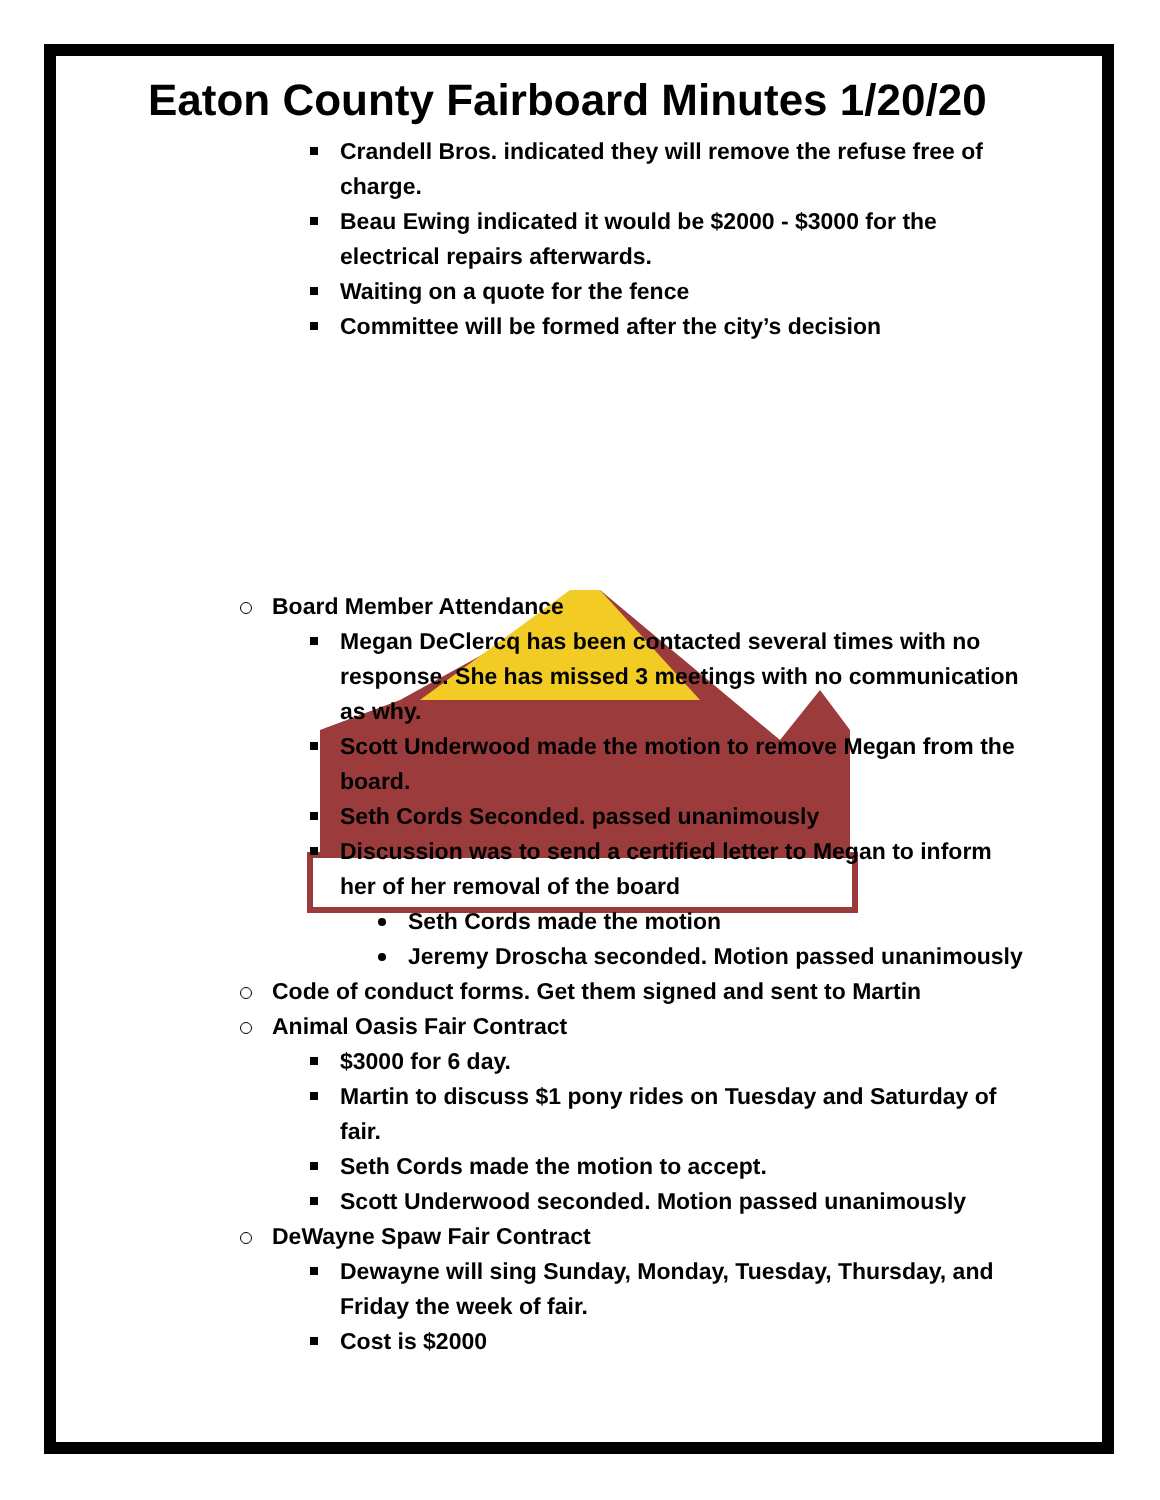Eaton County Fairboard Minutes 1/20/20
Crandell Bros. indicated they will remove the refuse free of charge.
Beau Ewing indicated it would be $2000 - $3000 for the electrical repairs afterwards.
Waiting on a quote for the fence
Committee will be formed after the city’s decision
Board Member Attendance
Megan DeClercq has been contacted several times with no response. She has missed 3 meetings with no communication as why.
Scott Underwood made the motion to remove Megan from the board.
Seth Cords Seconded. passed unanimously
Discussion was to send a certified letter to Megan to inform her of her removal of the board
Seth Cords made the motion
Jeremy Droscha seconded. Motion passed unanimously
Code of conduct forms. Get them signed and sent to Martin
Animal Oasis Fair Contract
$3000 for 6 day.
Martin to discuss $1 pony rides on Tuesday and Saturday of fair.
Seth Cords made the motion to accept.
Scott Underwood seconded. Motion passed unanimously
DeWayne Spaw Fair Contract
Dewayne will sing Sunday, Monday, Tuesday, Thursday, and Friday the week of fair.
Cost is $2000